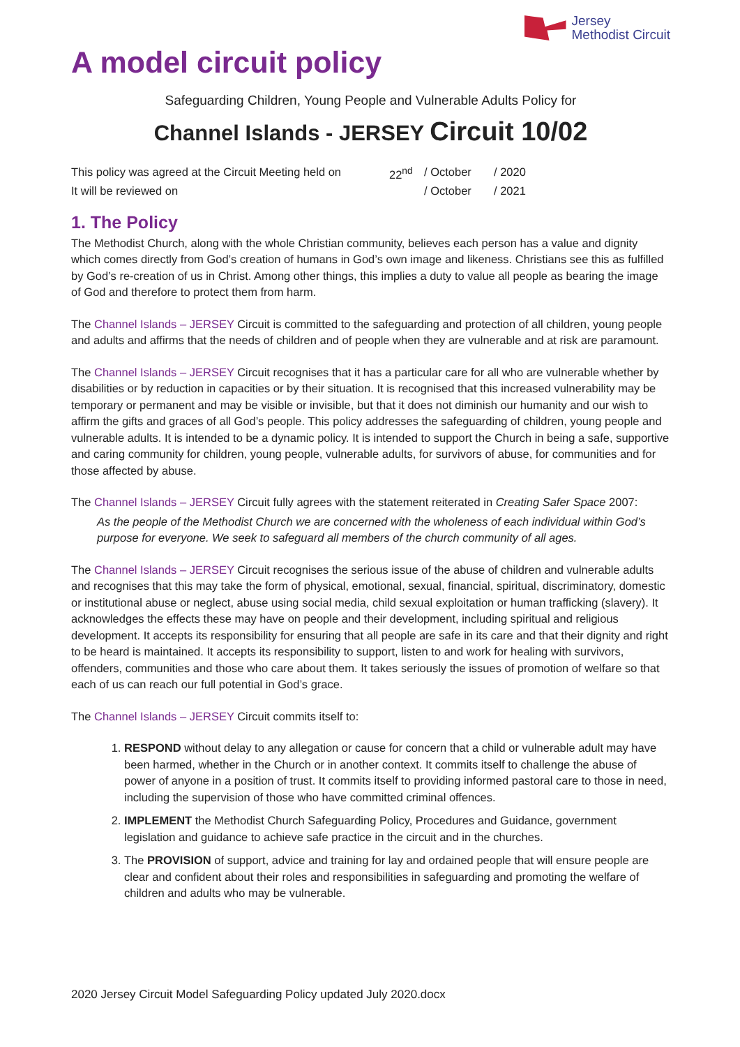Jersey
Methodist Circuit
A model circuit policy
Safeguarding Children, Young People and Vulnerable Adults Policy for
Channel Islands - JERSEY Circuit 10/02
| This policy was agreed at the Circuit Meeting held on | 22<sup>nd</sup> | / October | / 2020 |
| It will be reviewed on | | / October | / 2021 |
1. The Policy
The Methodist Church, along with the whole Christian community, believes each person has a value and dignity which comes directly from God’s creation of humans in God’s own image and likeness. Christians see this as fulfilled by God’s re-creation of us in Christ. Among other things, this implies a duty to value all people as bearing the image of God and therefore to protect them from harm.
The Channel Islands – JERSEY Circuit is committed to the safeguarding and protection of all children, young people and adults and affirms that the needs of children and of people when they are vulnerable and at risk are paramount.
The Channel Islands – JERSEY Circuit recognises that it has a particular care for all who are vulnerable whether by disabilities or by reduction in capacities or by their situation. It is recognised that this increased vulnerability may be temporary or permanent and may be visible or invisible, but that it does not diminish our humanity and our wish to affirm the gifts and graces of all God’s people. This policy addresses the safeguarding of children, young people and vulnerable adults. It is intended to be a dynamic policy. It is intended to support the Church in being a safe, supportive and caring community for children, young people, vulnerable adults, for survivors of abuse, for communities and for those affected by abuse.
The Channel Islands – JERSEY Circuit fully agrees with the statement reiterated in Creating Safer Space 2007:
As the people of the Methodist Church we are concerned with the wholeness of each individual within God’s purpose for everyone. We seek to safeguard all members of the church community of all ages.
The Channel Islands – JERSEY Circuit recognises the serious issue of the abuse of children and vulnerable adults and recognises that this may take the form of physical, emotional, sexual, financial, spiritual, discriminatory, domestic or institutional abuse or neglect, abuse using social media, child sexual exploitation or human trafficking (slavery). It acknowledges the effects these may have on people and their development, including spiritual and religious development. It accepts its responsibility for ensuring that all people are safe in its care and that their dignity and right to be heard is maintained. It accepts its responsibility to support, listen to and work for healing with survivors, offenders, communities and those who care about them. It takes seriously the issues of promotion of welfare so that each of us can reach our full potential in God’s grace.
The Channel Islands – JERSEY Circuit commits itself to:
1. RESPOND without delay to any allegation or cause for concern that a child or vulnerable adult may have been harmed, whether in the Church or in another context. It commits itself to challenge the abuse of power of anyone in a position of trust. It commits itself to providing informed pastoral care to those in need, including the supervision of those who have committed criminal offences.
2. IMPLEMENT the Methodist Church Safeguarding Policy, Procedures and Guidance, government legislation and guidance to achieve safe practice in the circuit and in the churches.
3. The PROVISION of support, advice and training for lay and ordained people that will ensure people are clear and confident about their roles and responsibilities in safeguarding and promoting the welfare of children and adults who may be vulnerable.
2020 Jersey Circuit Model Safeguarding Policy updated July 2020.docx